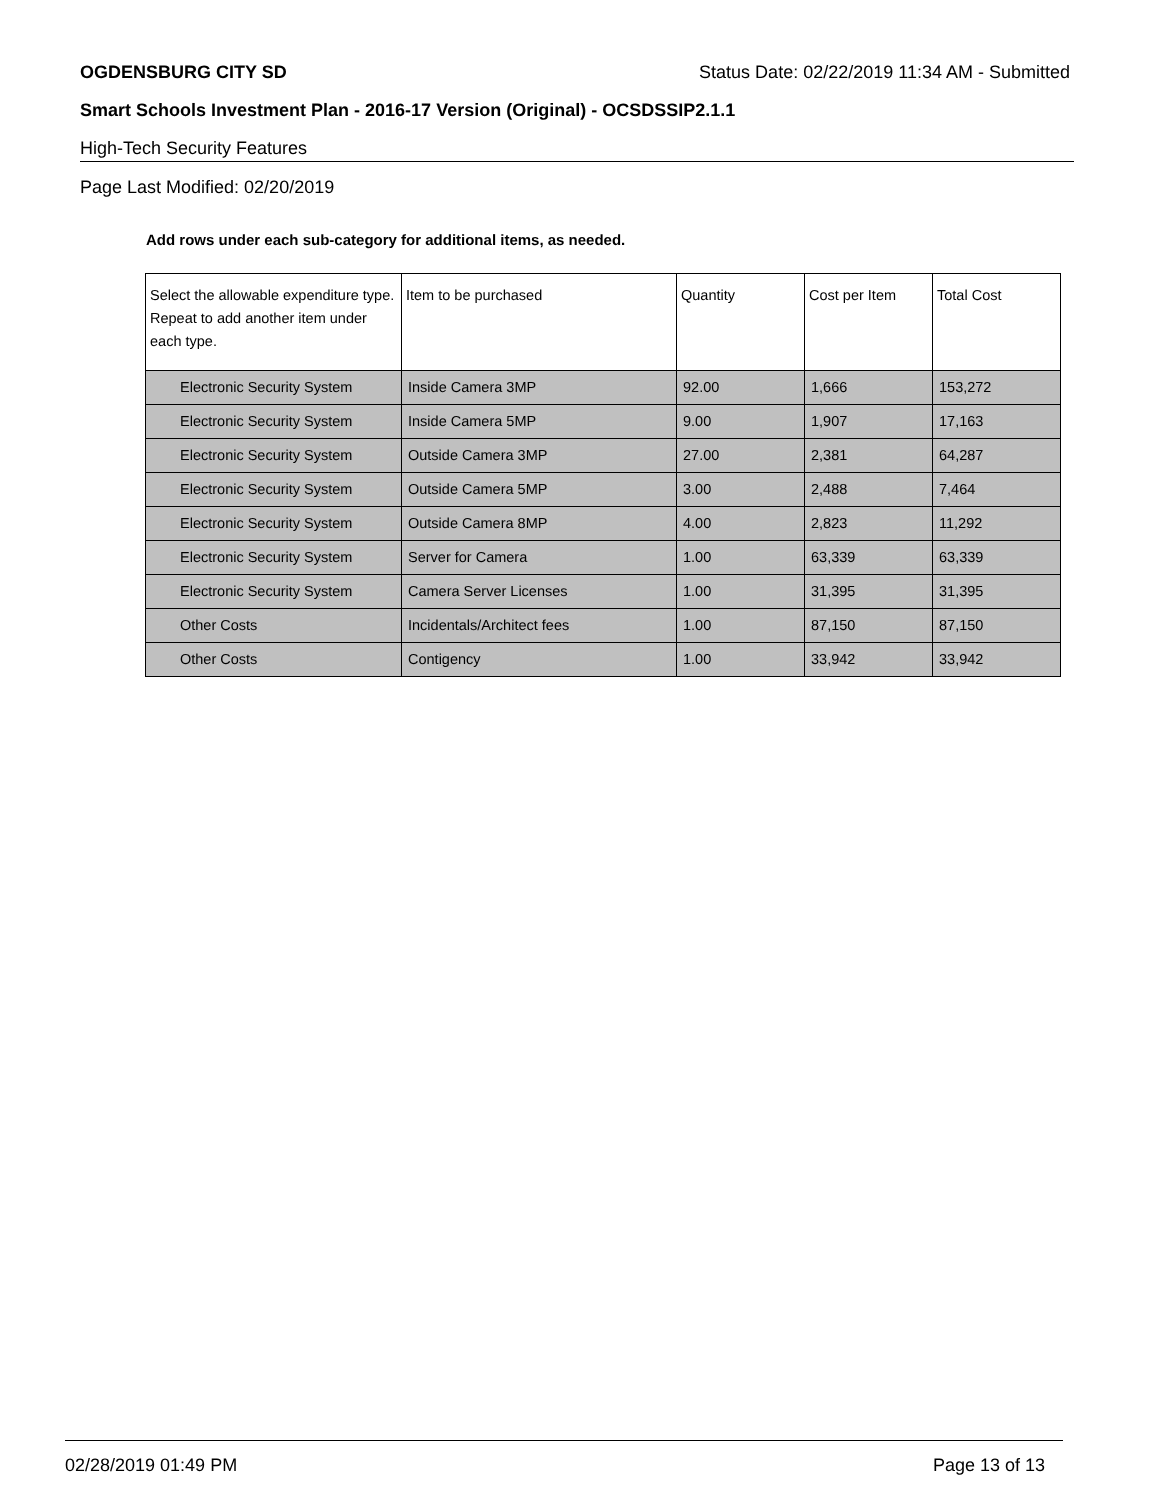OGDENSBURG CITY SD Status Date: 02/22/2019 11:34 AM - Submitted
Smart Schools Investment Plan - 2016-17 Version (Original) - OCSDSSIP2.1.1
High-Tech Security Features
Page Last Modified: 02/20/2019
Add rows under each sub-category for additional items, as needed.
| Select the allowable expenditure type. Repeat to add another item under each type. | Item to be purchased | Quantity | Cost per Item | Total Cost |
| --- | --- | --- | --- | --- |
| Electronic Security System | Inside Camera 3MP | 92.00 | 1,666 | 153,272 |
| Electronic Security System | Inside Camera 5MP | 9.00 | 1,907 | 17,163 |
| Electronic Security System | Outside Camera 3MP | 27.00 | 2,381 | 64,287 |
| Electronic Security System | Outside Camera 5MP | 3.00 | 2,488 | 7,464 |
| Electronic Security System | Outside Camera 8MP | 4.00 | 2,823 | 11,292 |
| Electronic Security System | Server for Camera | 1.00 | 63,339 | 63,339 |
| Electronic Security System | Camera Server Licenses | 1.00 | 31,395 | 31,395 |
| Other Costs | Incidentals/Architect fees | 1.00 | 87,150 | 87,150 |
| Other Costs | Contigency | 1.00 | 33,942 | 33,942 |
02/28/2019 01:49 PM Page 13 of 13